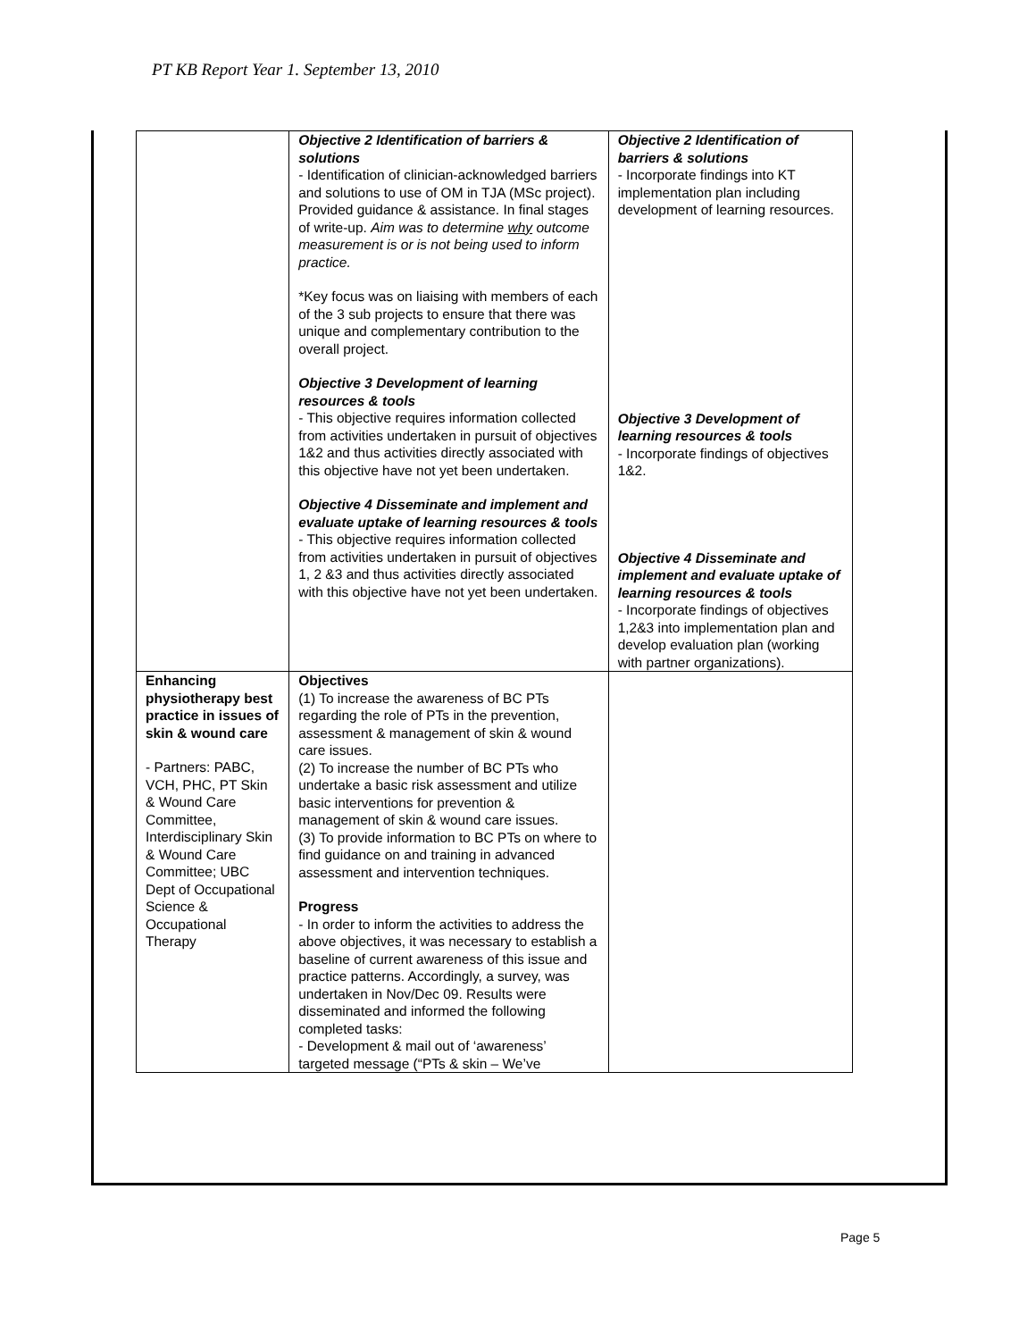PT KB Report Year 1. September 13, 2010
| | Objective 2 Identification of barriers & solutions - Identification of clinician-acknowledged barriers and solutions to use of OM in TJA (MSc project). Provided guidance & assistance. In final stages of write-up. Aim was to determine why outcome measurement is or is not being used to inform practice. *Key focus was on liaising with members of each of the 3 sub projects to ensure that there was unique and complementary contribution to the overall project. Objective 3 Development of learning resources & tools - This objective requires information collected from activities undertaken in pursuit of objectives 1&2 and thus activities directly associated with this objective have not yet been undertaken. Objective 4 Disseminate and implement and evaluate uptake of learning resources & tools - This objective requires information collected from activities undertaken in pursuit of objectives 1, 2 &3 and thus activities directly associated with this objective have not yet been undertaken. | Objective 2 Identification of barriers & solutions - Incorporate findings into KT implementation plan including development of learning resources. Objective 3 Development of learning resources & tools - Incorporate findings of objectives 1&2. Objective 4 Disseminate and implement and evaluate uptake of learning resources & tools - Incorporate findings of objectives 1,2&3 into implementation plan and develop evaluation plan (working with partner organizations). |
| Enhancing physiotherapy best practice in issues of skin & wound care - Partners: PABC, VCH, PHC, PT Skin & Wound Care Committee, Interdisciplinary Skin & Wound Care Committee; UBC Dept of Occupational Science & Occupational Therapy | Objectives (1) To increase the awareness of BC PTs regarding the role of PTs in the prevention, assessment & management of skin & wound care issues. (2) To increase the number of BC PTs who undertake a basic risk assessment and utilize basic interventions for prevention & management of skin & wound care issues. (3) To provide information to BC PTs on where to find guidance on and training in advanced assessment and intervention techniques. Progress - In order to inform the activities to address the above objectives, it was necessary to establish a baseline of current awareness of this issue and practice patterns. Accordingly, a survey, was undertaken in Nov/Dec 09. Results were disseminated and informed the following completed tasks: - Development & mail out of ‘awareness’ targeted message (“PTs & skin – We’ve | |
Page 5